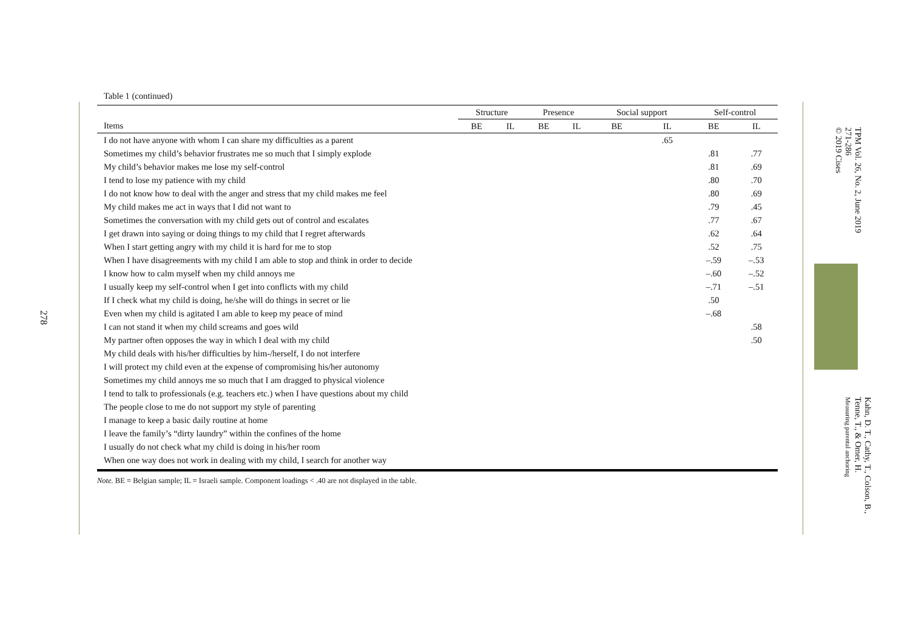278
Table 1 (continued)
| | Structure | | Presence | | Social support | | Self-control | |
| --- | --- | --- | --- | --- | --- | --- | --- | --- |
| Items | BE | IL | BE | IL | BE | IL | BE | IL |
| I do not have anyone with whom I can share my difficulties as a parent | | | | | | .65 | | |
| Sometimes my child’s behavior frustrates me so much that I simply explode | | | | | | | .81 | .77 |
| My child’s behavior makes me lose my self-control | | | | | | | .81 | .69 |
| I tend to lose my patience with my child | | | | | | | .80 | .70 |
| I do not know how to deal with the anger and stress that my child makes me feel | | | | | | | .80 | .69 |
| My child makes me act in ways that I did not want to | | | | | | | .79 | .45 |
| Sometimes the conversation with my child gets out of control and escalates | | | | | | | .77 | .67 |
| I get drawn into saying or doing things to my child that I regret afterwards | | | | | | | .62 | .64 |
| When I start getting angry with my child it is hard for me to stop | | | | | | | .52 | .75 |
| When I have disagreements with my child I am able to stop and think in order to decide | | | | | | | –.59 | –.53 |
| I know how to calm myself when my child annoys me | | | | | | | –.60 | –.52 |
| I usually keep my self-control when I get into conflicts with my child | | | | | | | –.71 | –.51 |
| If I check what my child is doing, he/she will do things in secret or lie | | | | | | | .50 | |
| Even when my child is agitated I am able to keep my peace of mind | | | | | | | –.68 | |
| I can not stand it when my child screams and goes wild | | | | | | | | .58 |
| My partner often opposes the way in which I deal with my child | | | | | | | | .50 |
| My child deals with his/her difficulties by him-/herself, I do not interfere | | | | | | | | |
| I will protect my child even at the expense of compromising his/her autonomy | | | | | | | | |
| Sometimes my child annoys me so much that I am dragged to physical violence | | | | | | | | |
| I tend to talk to professionals (e.g. teachers etc.) when I have questions about my child | | | | | | | | |
| The people close to me do not support my style of parenting | | | | | | | | |
| I manage to keep a basic daily routine at home | | | | | | | | |
| I leave the family’s “dirty laundry” within the confines of the home | | | | | | | | |
| I usually do not check what my child is doing in his/her room | | | | | | | | |
| When one way does not work in dealing with my child, I search for another way | | | | | | | | |
Note. BE = Belgian sample; IL = Israeli sample. Component loadings < .40 are not displayed in the table.
TPM Vol. 26, No. 2, June 2019
271-286
© 2019 Cises
Kahn, D. T., Cathy, T., Colson, B.,
Tenne, T., & Omer, H.
Measuring parental anchoring